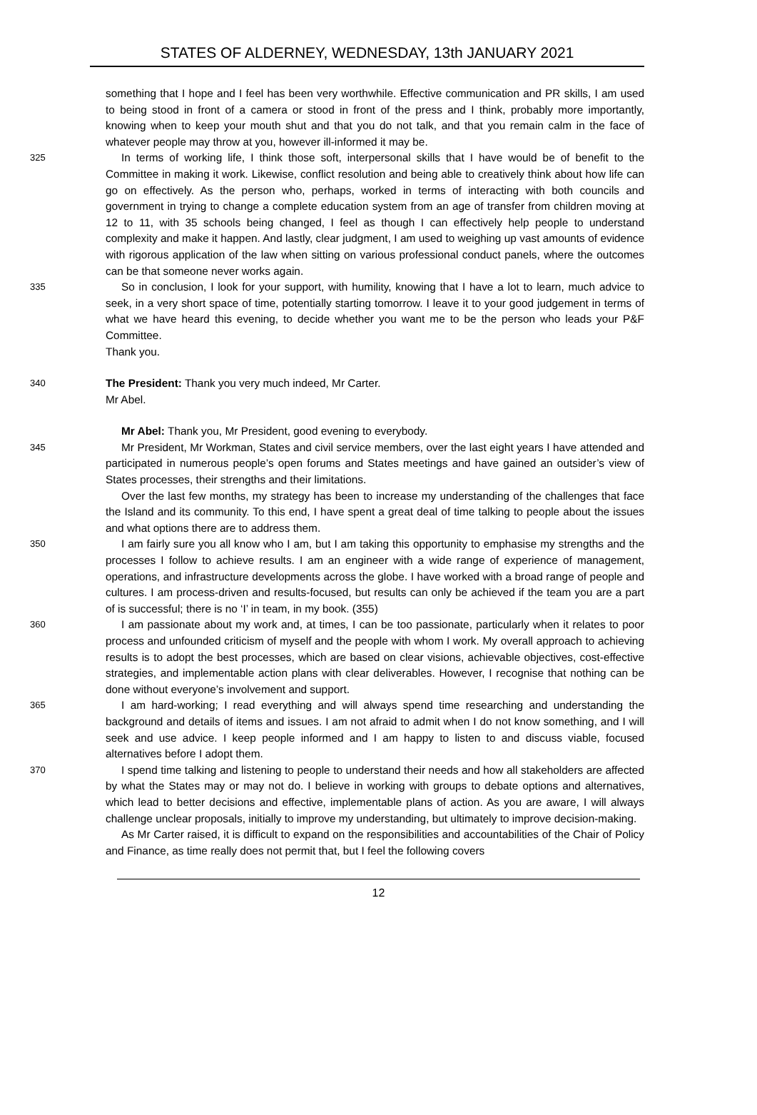STATES OF ALDERNEY, WEDNESDAY, 13th JANUARY 2021
something that I hope and I feel has been very worthwhile. Effective communication and PR skills, I am used to being stood in front of a camera or stood in front of the press and I think, probably more importantly, knowing when to keep your mouth shut and that you do not talk, and that you remain calm in the face of whatever people may throw at you, however ill-informed it may be.
325 In terms of working life, I think those soft, interpersonal skills that I have would be of benefit to the Committee in making it work. Likewise, conflict resolution and being able to creatively think about how life can go on effectively. As the person who, perhaps, worked in terms of interacting with both councils and government in trying to change a complete education system from an age of transfer from children moving at 12 to 11, with 35 schools being changed, I feel as though I can effectively help people to understand complexity and make it happen. And lastly, clear judgment, I am used to weighing up vast amounts of evidence with rigorous application of the law when sitting on various professional conduct panels, where the outcomes can be that someone never works again.
335 So in conclusion, I look for your support, with humility, knowing that I have a lot to learn, much advice to seek, in a very short space of time, potentially starting tomorrow. I leave it to your good judgement in terms of what we have heard this evening, to decide whether you want me to be the person who leads your P&F Committee.
Thank you.
340 The President: Thank you very much indeed, Mr Carter.
Mr Abel.
Mr Abel: Thank you, Mr President, good evening to everybody.
345 Mr President, Mr Workman, States and civil service members, over the last eight years I have attended and participated in numerous people’s open forums and States meetings and have gained an outsider’s view of States processes, their strengths and their limitations.
Over the last few months, my strategy has been to increase my understanding of the challenges that face the Island and its community. To this end, I have spent a great deal of time talking to people about the issues and what options there are to address them.
350 I am fairly sure you all know who I am, but I am taking this opportunity to emphasise my strengths and the processes I follow to achieve results. I am an engineer with a wide range of experience of management, operations, and infrastructure developments across the globe. I have worked with a broad range of people and cultures. I am process-driven and results-focused, but results can only be achieved if the team you are a part of is successful; there is no ‘I’ in team, in my book. (355)
360 I am passionate about my work and, at times, I can be too passionate, particularly when it relates to poor process and unfounded criticism of myself and the people with whom I work. My overall approach to achieving results is to adopt the best processes, which are based on clear visions, achievable objectives, cost-effective strategies, and implementable action plans with clear deliverables. However, I recognise that nothing can be done without everyone’s involvement and support.
365 I am hard-working; I read everything and will always spend time researching and understanding the background and details of items and issues. I am not afraid to admit when I do not know something, and I will seek and use advice. I keep people informed and I am happy to listen to and discuss viable, focused alternatives before I adopt them.
370 I spend time talking and listening to people to understand their needs and how all stakeholders are affected by what the States may or may not do. I believe in working with groups to debate options and alternatives, which lead to better decisions and effective, implementable plans of action. As you are aware, I will always challenge unclear proposals, initially to improve my understanding, but ultimately to improve decision-making.
As Mr Carter raised, it is difficult to expand on the responsibilities and accountabilities of the Chair of Policy and Finance, as time really does not permit that, but I feel the following covers
12